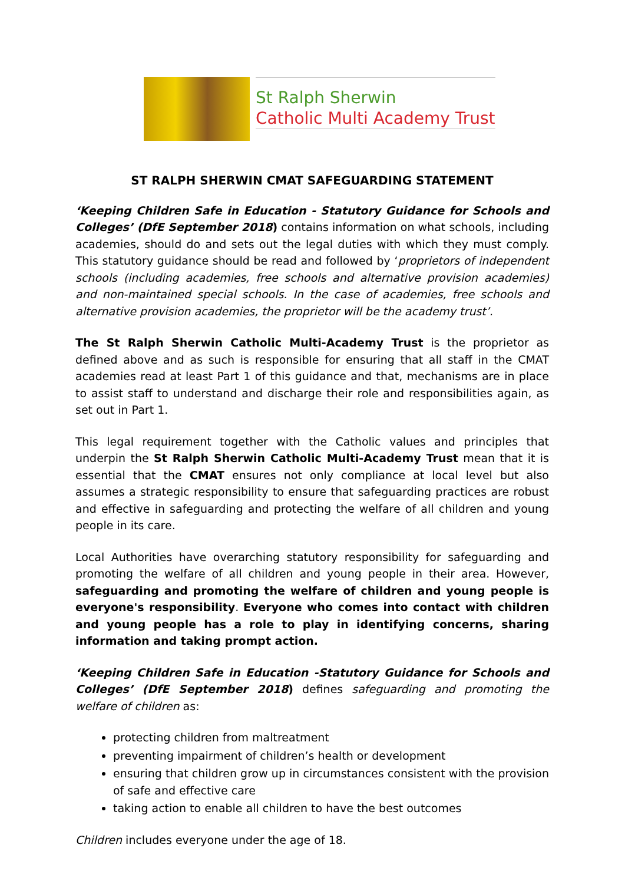St Ralph Sherwin
Catholic Multi Academy Trust
ST RALPH SHERWIN CMAT SAFEGUARDING STATEMENT
‘Keeping Children Safe in Education - Statutory Guidance for Schools and Colleges’ (DfE September 2018) contains information on what schools, including academies, should do and sets out the legal duties with which they must comply. This statutory guidance should be read and followed by ‘proprietors of independent schools (including academies, free schools and alternative provision academies) and non-maintained special schools. In the case of academies, free schools and alternative provision academies, the proprietor will be the academy trust’.
The St Ralph Sherwin Catholic Multi-Academy Trust is the proprietor as defined above and as such is responsible for ensuring that all staff in the CMAT academies read at least Part 1 of this guidance and that, mechanisms are in place to assist staff to understand and discharge their role and responsibilities again, as set out in Part 1.
This legal requirement together with the Catholic values and principles that underpin the St Ralph Sherwin Catholic Multi-Academy Trust mean that it is essential that the CMAT ensures not only compliance at local level but also assumes a strategic responsibility to ensure that safeguarding practices are robust and effective in safeguarding and protecting the welfare of all children and young people in its care.
Local Authorities have overarching statutory responsibility for safeguarding and promoting the welfare of all children and young people in their area. However, safeguarding and promoting the welfare of children and young people is everyone's responsibility. Everyone who comes into contact with children and young people has a role to play in identifying concerns, sharing information and taking prompt action.
‘Keeping Children Safe in Education -Statutory Guidance for Schools and Colleges’ (DfE September 2018) defines safeguarding and promoting the welfare of children as:
protecting children from maltreatment
preventing impairment of children’s health or development
ensuring that children grow up in circumstances consistent with the provision of safe and effective care
taking action to enable all children to have the best outcomes
Children includes everyone under the age of 18.